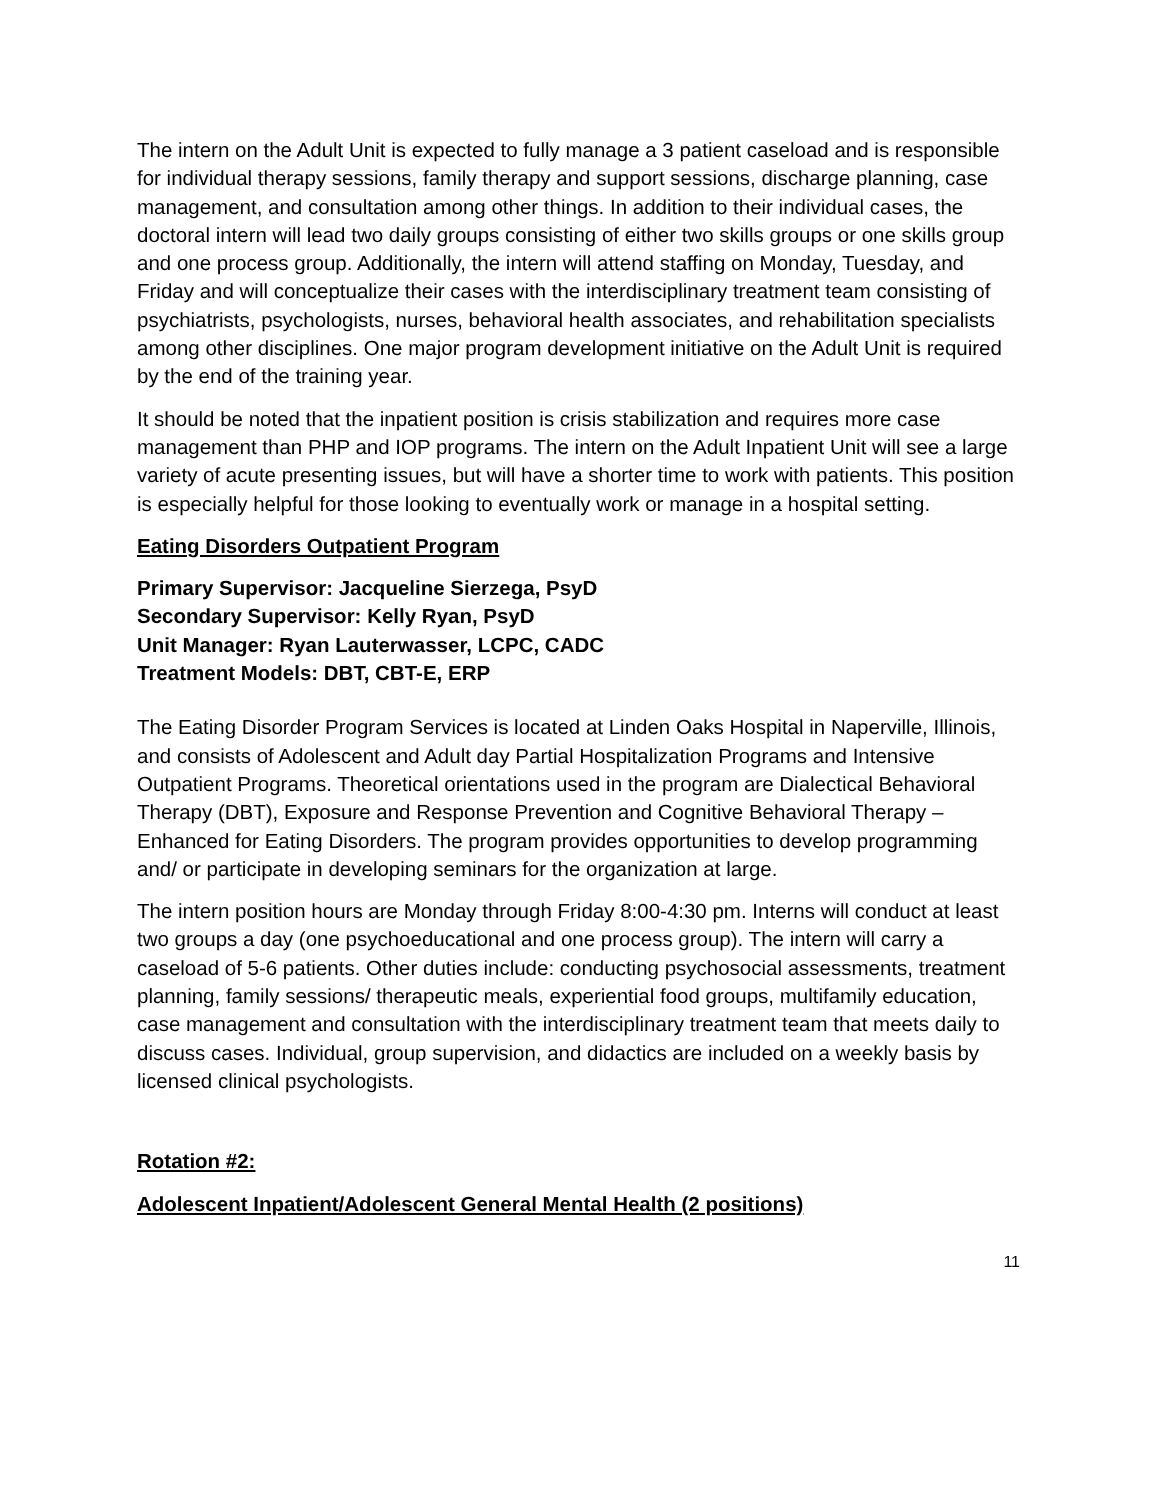The intern on the Adult Unit is expected to fully manage a 3 patient caseload and is responsible for individual therapy sessions, family therapy and support sessions, discharge planning, case management, and consultation among other things. In addition to their individual cases, the doctoral intern will lead two daily groups consisting of either two skills groups or one skills group and one process group. Additionally, the intern will attend staffing on Monday, Tuesday, and Friday and will conceptualize their cases with the interdisciplinary treatment team consisting of psychiatrists, psychologists, nurses, behavioral health associates, and rehabilitation specialists among other disciplines. One major program development initiative on the Adult Unit is required by the end of the training year.
It should be noted that the inpatient position is crisis stabilization and requires more case management than PHP and IOP programs. The intern on the Adult Inpatient Unit will see a large variety of acute presenting issues, but will have a shorter time to work with patients. This position is especially helpful for those looking to eventually work or manage in a hospital setting.
Eating Disorders Outpatient Program
Primary Supervisor: Jacqueline Sierzega, PsyD
Secondary Supervisor: Kelly Ryan, PsyD
Unit Manager: Ryan Lauterwasser, LCPC, CADC
Treatment Models: DBT, CBT-E, ERP
The Eating Disorder Program Services is located at Linden Oaks Hospital in Naperville, Illinois, and consists of Adolescent and Adult day Partial Hospitalization Programs and Intensive Outpatient Programs. Theoretical orientations used in the program are Dialectical Behavioral Therapy (DBT), Exposure and Response Prevention and Cognitive Behavioral Therapy – Enhanced for Eating Disorders. The program provides opportunities to develop programming and/ or participate in developing seminars for the organization at large.
The intern position hours are Monday through Friday 8:00-4:30 pm. Interns will conduct at least two groups a day (one psychoeducational and one process group). The intern will carry a caseload of 5-6 patients. Other duties include: conducting psychosocial assessments, treatment planning, family sessions/ therapeutic meals, experiential food groups, multifamily education, case management and consultation with the interdisciplinary treatment team that meets daily to discuss cases. Individual, group supervision, and didactics are included on a weekly basis by licensed clinical psychologists.
Rotation #2:
Adolescent Inpatient/Adolescent General Mental Health (2 positions)
11